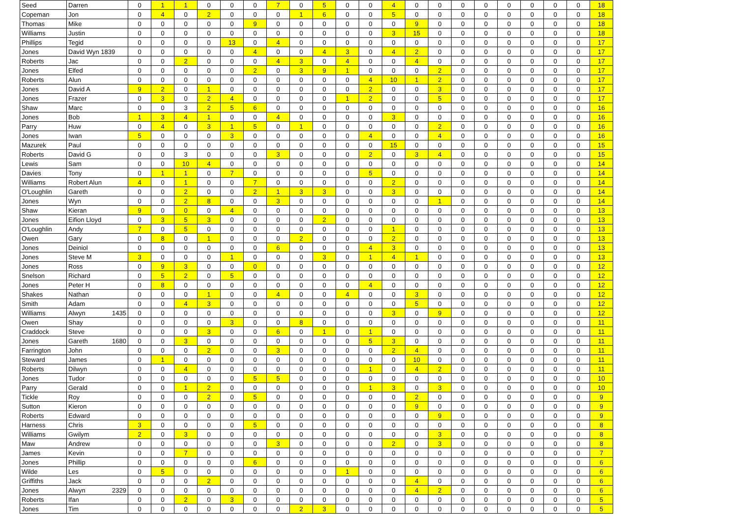| Seed | Darren | 0 | 1 | 1 | 0 | 0 | 0 | 7 | 0 | 5 | 0 | 0 | 4 | 0 | 0 | 0 | 0 | 0 | 0 | 0 | 0 | 18 |
| Copeman | Jon | 0 | 4 | 0 | 2 | 0 | 0 | 0 | 1 | 6 | 0 | 0 | 5 | 0 | 0 | 0 | 0 | 0 | 0 | 0 | 0 | 18 |
| Thomas | Mike | 0 | 0 | 0 | 0 | 0 | 9 | 0 | 0 | 0 | 0 | 0 | 0 | 9 | 0 | 0 | 0 | 0 | 0 | 0 | 0 | 18 |
| Williams | Justin | 0 | 0 | 0 | 0 | 0 | 0 | 0 | 0 | 0 | 0 | 0 | 3 | 15 | 0 | 0 | 0 | 0 | 0 | 0 | 0 | 18 |
| Phillips | Tegid | 0 | 0 | 0 | 0 | 13 | 0 | 4 | 0 | 0 | 0 | 0 | 0 | 0 | 0 | 0 | 0 | 0 | 0 | 0 | 0 | 17 |
| Jones | David Wyn 1839 | 0 | 0 | 0 | 0 | 0 | 4 | 0 | 0 | 4 | 3 | 0 | 4 | 2 | 0 | 0 | 0 | 0 | 0 | 0 | 0 | 17 |
| Roberts | Jac | 0 | 0 | 2 | 0 | 0 | 0 | 4 | 3 | 0 | 4 | 0 | 0 | 4 | 0 | 0 | 0 | 0 | 0 | 0 | 0 | 17 |
| Jones | Elfed | 0 | 0 | 0 | 0 | 0 | 2 | 0 | 3 | 9 | 1 | 0 | 0 | 0 | 2 | 0 | 0 | 0 | 0 | 0 | 0 | 17 |
| Roberts | Alun | 0 | 0 | 0 | 0 | 0 | 0 | 0 | 0 | 0 | 0 | 4 | 10 | 1 | 2 | 0 | 0 | 0 | 0 | 0 | 0 | 17 |
| Jones | David A | 9 | 2 | 0 | 1 | 0 | 0 | 0 | 0 | 0 | 0 | 2 | 0 | 0 | 3 | 0 | 0 | 0 | 0 | 0 | 0 | 17 |
| Jones | Frazer | 0 | 3 | 0 | 2 | 4 | 0 | 0 | 0 | 0 | 1 | 2 | 0 | 0 | 5 | 0 | 0 | 0 | 0 | 0 | 0 | 17 |
| Shaw | Marc | 0 | 0 | 3 | 2 | 5 | 6 | 0 | 0 | 0 | 0 | 0 | 0 | 0 | 0 | 0 | 0 | 0 | 0 | 0 | 0 | 16 |
| Jones | Bob | 1 | 3 | 4 | 1 | 0 | 0 | 4 | 0 | 0 | 0 | 0 | 3 | 0 | 0 | 0 | 0 | 0 | 0 | 0 | 0 | 16 |
| Parry | Huw | 0 | 4 | 0 | 3 | 1 | 5 | 0 | 1 | 0 | 0 | 0 | 0 | 0 | 2 | 0 | 0 | 0 | 0 | 0 | 0 | 16 |
| Jones | Iwan | 5 | 0 | 0 | 0 | 3 | 0 | 0 | 0 | 0 | 0 | 4 | 0 | 0 | 4 | 0 | 0 | 0 | 0 | 0 | 0 | 16 |
| Mazurek | Paul | 0 | 0 | 0 | 0 | 0 | 0 | 0 | 0 | 0 | 0 | 0 | 15 | 0 | 0 | 0 | 0 | 0 | 0 | 0 | 0 | 15 |
| Roberts | David G | 0 | 0 | 3 | 0 | 0 | 0 | 3 | 0 | 0 | 0 | 2 | 0 | 3 | 4 | 0 | 0 | 0 | 0 | 0 | 0 | 15 |
| Lewis | Sam | 0 | 0 | 10 | 4 | 0 | 0 | 0 | 0 | 0 | 0 | 0 | 0 | 0 | 0 | 0 | 0 | 0 | 0 | 0 | 0 | 14 |
| Davies | Tony | 0 | 1 | 1 | 0 | 7 | 0 | 0 | 0 | 0 | 0 | 5 | 0 | 0 | 0 | 0 | 0 | 0 | 0 | 0 | 0 | 14 |
| Williams | Robert Alun | 4 | 0 | 1 | 0 | 0 | 7 | 0 | 0 | 0 | 0 | 0 | 2 | 0 | 0 | 0 | 0 | 0 | 0 | 0 | 0 | 14 |
| O'Loughlin | Gareth | 0 | 0 | 2 | 0 | 0 | 2 | 1 | 3 | 3 | 0 | 0 | 3 | 0 | 0 | 0 | 0 | 0 | 0 | 0 | 0 | 14 |
| Jones | Wyn | 0 | 0 | 2 | 8 | 0 | 0 | 3 | 0 | 0 | 0 | 0 | 0 | 0 | 1 | 0 | 0 | 0 | 0 | 0 | 0 | 14 |
| Shaw | Kieran | 9 | 0 | 0 | 0 | 4 | 0 | 0 | 0 | 0 | 0 | 0 | 0 | 0 | 0 | 0 | 0 | 0 | 0 | 0 | 0 | 13 |
| Jones | Eifion Lloyd | 0 | 3 | 5 | 3 | 0 | 0 | 0 | 0 | 2 | 0 | 0 | 0 | 0 | 0 | 0 | 0 | 0 | 0 | 0 | 0 | 13 |
| O'Loughlin | Andy | 7 | 0 | 5 | 0 | 0 | 0 | 0 | 0 | 0 | 0 | 0 | 1 | 0 | 0 | 0 | 0 | 0 | 0 | 0 | 0 | 13 |
| Owen | Gary | 0 | 8 | 0 | 1 | 0 | 0 | 0 | 2 | 0 | 0 | 0 | 2 | 0 | 0 | 0 | 0 | 0 | 0 | 0 | 0 | 13 |
| Jones | Deiniol | 0 | 0 | 0 | 0 | 0 | 0 | 6 | 0 | 0 | 0 | 4 | 3 | 0 | 0 | 0 | 0 | 0 | 0 | 0 | 0 | 13 |
| Jones | Steve M | 3 | 0 | 0 | 0 | 1 | 0 | 0 | 0 | 3 | 0 | 1 | 4 | 1 | 0 | 0 | 0 | 0 | 0 | 0 | 0 | 13 |
| Jones | Ross | 0 | 9 | 3 | 0 | 0 | 0 | 0 | 0 | 0 | 0 | 0 | 0 | 0 | 0 | 0 | 0 | 0 | 0 | 0 | 0 | 12 |
| Snelson | Richard | 0 | 5 | 2 | 0 | 5 | 0 | 0 | 0 | 0 | 0 | 0 | 0 | 0 | 0 | 0 | 0 | 0 | 0 | 0 | 0 | 12 |
| Jones | Peter H | 0 | 8 | 0 | 0 | 0 | 0 | 0 | 0 | 0 | 0 | 4 | 0 | 0 | 0 | 0 | 0 | 0 | 0 | 0 | 0 | 12 |
| Shakes | Nathan | 0 | 0 | 0 | 1 | 0 | 0 | 4 | 0 | 0 | 4 | 0 | 0 | 3 | 0 | 0 | 0 | 0 | 0 | 0 | 0 | 12 |
| Smith | Adam | 0 | 0 | 4 | 3 | 0 | 0 | 0 | 0 | 0 | 0 | 0 | 0 | 5 | 0 | 0 | 0 | 0 | 0 | 0 | 0 | 12 |
| Williams | Alwyn 1435 | 0 | 0 | 0 | 0 | 0 | 0 | 0 | 0 | 0 | 0 | 0 | 3 | 0 | 9 | 0 | 0 | 0 | 0 | 0 | 0 | 12 |
| Owen | Shay | 0 | 0 | 0 | 0 | 3 | 0 | 0 | 8 | 0 | 0 | 0 | 0 | 0 | 0 | 0 | 0 | 0 | 0 | 0 | 0 | 11 |
| Craddock | Steve | 0 | 0 | 0 | 3 | 0 | 0 | 6 | 0 | 1 | 0 | 1 | 0 | 0 | 0 | 0 | 0 | 0 | 0 | 0 | 0 | 11 |
| Jones | Gareth 1680 | 0 | 0 | 3 | 0 | 0 | 0 | 0 | 0 | 0 | 0 | 5 | 3 | 0 | 0 | 0 | 0 | 0 | 0 | 0 | 0 | 11 |
| Farrington | John | 0 | 0 | 0 | 2 | 0 | 0 | 3 | 0 | 0 | 0 | 0 | 2 | 4 | 0 | 0 | 0 | 0 | 0 | 0 | 0 | 11 |
| Steward | James | 0 | 1 | 0 | 0 | 0 | 0 | 0 | 0 | 0 | 0 | 0 | 0 | 10 | 0 | 0 | 0 | 0 | 0 | 0 | 0 | 11 |
| Roberts | Dilwyn | 0 | 0 | 4 | 0 | 0 | 0 | 0 | 0 | 0 | 0 | 1 | 0 | 4 | 2 | 0 | 0 | 0 | 0 | 0 | 0 | 11 |
| Jones | Tudor | 0 | 0 | 0 | 0 | 0 | 5 | 5 | 0 | 0 | 0 | 0 | 0 | 0 | 0 | 0 | 0 | 0 | 0 | 0 | 0 | 10 |
| Parry | Gerald | 0 | 0 | 1 | 2 | 0 | 0 | 0 | 0 | 0 | 0 | 1 | 3 | 0 | 3 | 0 | 0 | 0 | 0 | 0 | 0 | 10 |
| Tickle | Roy | 0 | 0 | 0 | 2 | 0 | 5 | 0 | 0 | 0 | 0 | 0 | 0 | 2 | 0 | 0 | 0 | 0 | 0 | 0 | 0 | 9 |
| Sutton | Kieron | 0 | 0 | 0 | 0 | 0 | 0 | 0 | 0 | 0 | 0 | 0 | 0 | 9 | 0 | 0 | 0 | 0 | 0 | 0 | 0 | 9 |
| Roberts | Edward | 0 | 0 | 0 | 0 | 0 | 0 | 0 | 0 | 0 | 0 | 0 | 0 | 0 | 9 | 0 | 0 | 0 | 0 | 0 | 0 | 9 |
| Harness | Chris | 3 | 0 | 0 | 0 | 0 | 5 | 0 | 0 | 0 | 0 | 0 | 0 | 0 | 0 | 0 | 0 | 0 | 0 | 0 | 0 | 8 |
| Williams | Gwilym | 2 | 0 | 3 | 0 | 0 | 0 | 0 | 0 | 0 | 0 | 0 | 0 | 0 | 3 | 0 | 0 | 0 | 0 | 0 | 0 | 8 |
| Maw | Andrew | 0 | 0 | 0 | 0 | 0 | 0 | 3 | 0 | 0 | 0 | 0 | 2 | 0 | 3 | 0 | 0 | 0 | 0 | 0 | 0 | 8 |
| James | Kevin | 0 | 0 | 7 | 0 | 0 | 0 | 0 | 0 | 0 | 0 | 0 | 0 | 0 | 0 | 0 | 0 | 0 | 0 | 0 | 0 | 7 |
| Jones | Phillip | 0 | 0 | 0 | 0 | 0 | 6 | 0 | 0 | 0 | 0 | 0 | 0 | 0 | 0 | 0 | 0 | 0 | 0 | 0 | 0 | 6 |
| Wilde | Les | 0 | 5 | 0 | 0 | 0 | 0 | 0 | 0 | 0 | 1 | 0 | 0 | 0 | 0 | 0 | 0 | 0 | 0 | 0 | 0 | 6 |
| Griffiths | Jack | 0 | 0 | 0 | 2 | 0 | 0 | 0 | 0 | 0 | 0 | 0 | 0 | 4 | 0 | 0 | 0 | 0 | 0 | 0 | 0 | 6 |
| Jones | Alwyn 2329 | 0 | 0 | 0 | 0 | 0 | 0 | 0 | 0 | 0 | 0 | 0 | 0 | 4 | 2 | 0 | 0 | 0 | 0 | 0 | 0 | 6 |
| Roberts | Ifan | 0 | 0 | 2 | 0 | 3 | 0 | 0 | 0 | 0 | 0 | 0 | 0 | 0 | 0 | 0 | 0 | 0 | 0 | 0 | 0 | 5 |
| Jones | Tim | 0 | 0 | 0 | 0 | 0 | 0 | 0 | 2 | 3 | 0 | 0 | 0 | 0 | 0 | 0 | 0 | 0 | 0 | 0 | 0 | 5 |